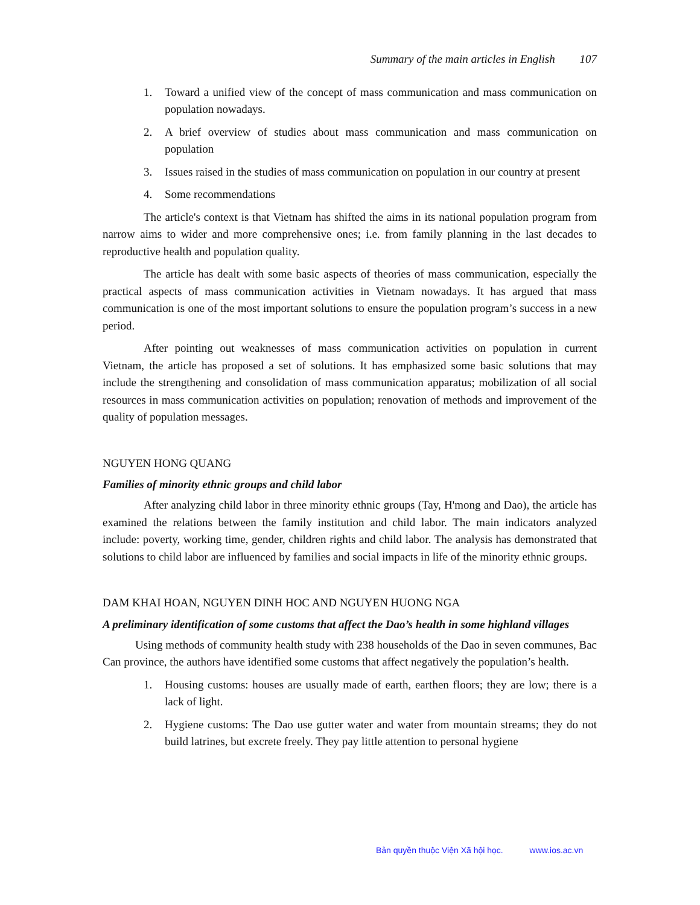Summary of the main articles in English 107
1. Toward a unified view of the concept of mass communication and mass communication on population nowadays.
2. A brief overview of studies about mass communication and mass communication on population
3. Issues raised in the studies of mass communication on population in our country at present
4. Some recommendations
The article's context is that Vietnam has shifted the aims in its national population program from narrow aims to wider and more comprehensive ones; i.e. from family planning in the last decades to reproductive health and population quality.
The article has dealt with some basic aspects of theories of mass communication, especially the practical aspects of mass communication activities in Vietnam nowadays. It has argued that mass communication is one of the most important solutions to ensure the population program’s success in a new period.
After pointing out weaknesses of mass communication activities on population in current Vietnam, the article has proposed a set of solutions. It has emphasized some basic solutions that may include the strengthening and consolidation of mass communication apparatus; mobilization of all social resources in mass communication activities on population; renovation of methods and improvement of the quality of population messages.
NGUYEN HONG QUANG
Families of minority ethnic groups and child labor
After analyzing child labor in three minority ethnic groups (Tay, H'mong and Dao), the article has examined the relations between the family institution and child labor. The main indicators analyzed include: poverty, working time, gender, children rights and child labor. The analysis has demonstrated that solutions to child labor are influenced by families and social impacts in life of the minority ethnic groups.
DAM KHAI HOAN, NGUYEN DINH HOC AND NGUYEN HUONG NGA
A preliminary identification of some customs that affect the Dao’s health in some highland villages
Using methods of community health study with 238 households of the Dao in seven communes, Bac Can province, the authors have identified some customs that affect negatively the population’s health.
1. Housing customs: houses are usually made of earth, earthen floors; they are low; there is a lack of light.
2. Hygiene customs: The Dao use gutter water and water from mountain streams; they do not build latrines, but excrete freely. They pay little attention to personal hygiene
Bản quyền thuộc Viện Xã hội học. www.ios.ac.vn